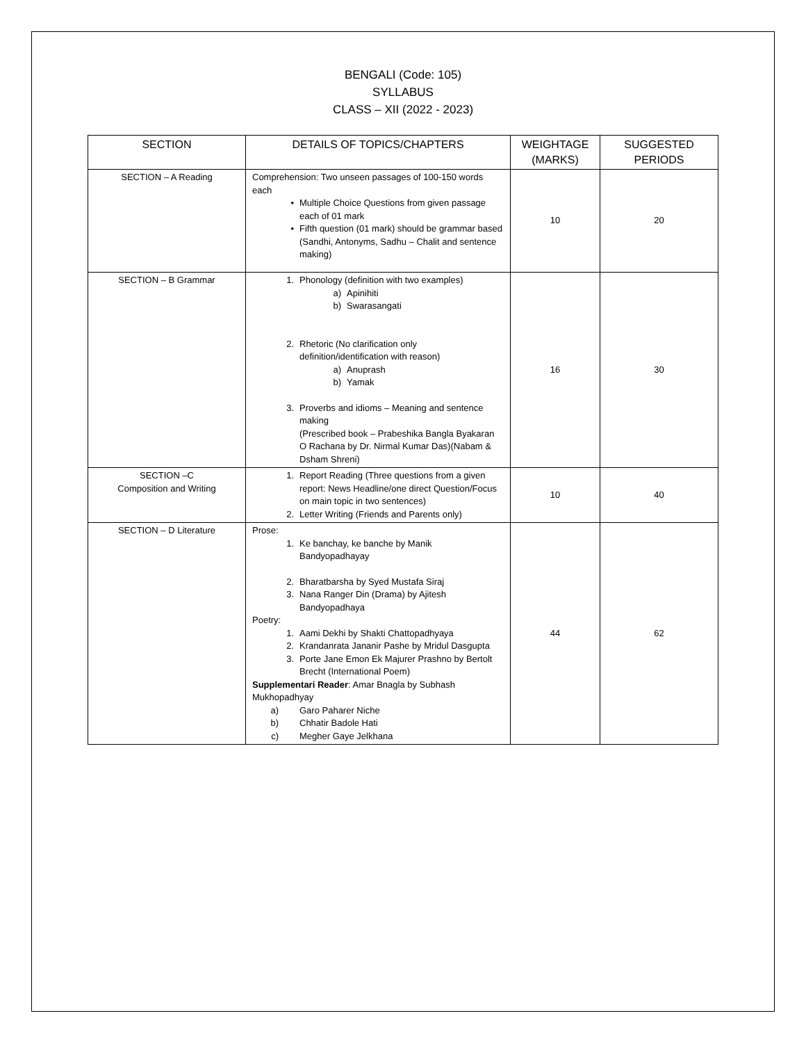BENGALI (Code: 105)
SYLLABUS
CLASS – XII (2022 - 2023)
| SECTION | DETAILS OF TOPICS/CHAPTERS | WEIGHTAGE (MARKS) | SUGGESTED PERIODS |
| --- | --- | --- | --- |
| SECTION – A Reading | Comprehension: Two unseen passages of 100-150 words each • Multiple Choice Questions from given passage each of 01 mark • Fifth question (01 mark) should be grammar based (Sandhi, Antonyms, Sadhu – Chalit and sentence making) | 10 | 20 |
| SECTION – B Grammar | 1. Phonology (definition with two examples) a) Apinihiti b) Swarasangati 2. Rhetoric (No clarification only definition/identification with reason) a) Anuprash b) Yamak 3. Proverbs and idioms – Meaning and sentence making (Prescribed book – Prabeshika Bangla Byakaran O Rachana by Dr. Nirmal Kumar Das)(Nabam & Dsham Shreni) | 16 | 30 |
| SECTION –C Composition and Writing | 1. Report Reading (Three questions from a given report: News Headline/one direct Question/Focus on main topic in two sentences) 2. Letter Writing (Friends and Parents only) | 10 | 40 |
| SECTION – D Literature | Prose: 1. Ke banchay, ke banche by Manik Bandyopadhayay 2. Bharatbarsha by Syed Mustafa Siraj 3. Nana Ranger Din (Drama) by Ajitesh Bandyopadhaya Poetry: 1. Aami Dekhi by Shakti Chattopadhyaya 2. Krandanrata Jananir Pashe by Mridul Dasgupta 3. Porte Jane Emon Ek Majurer Prashno by Bertolt Brecht (International Poem) Supplementari Reader : Amar Bnagla by Subhash Mukhopadhyay a) Garo Paharer Niche b) Chhatir Badole Hati c) Megher Gaye Jelkhana | 44 | 62 |